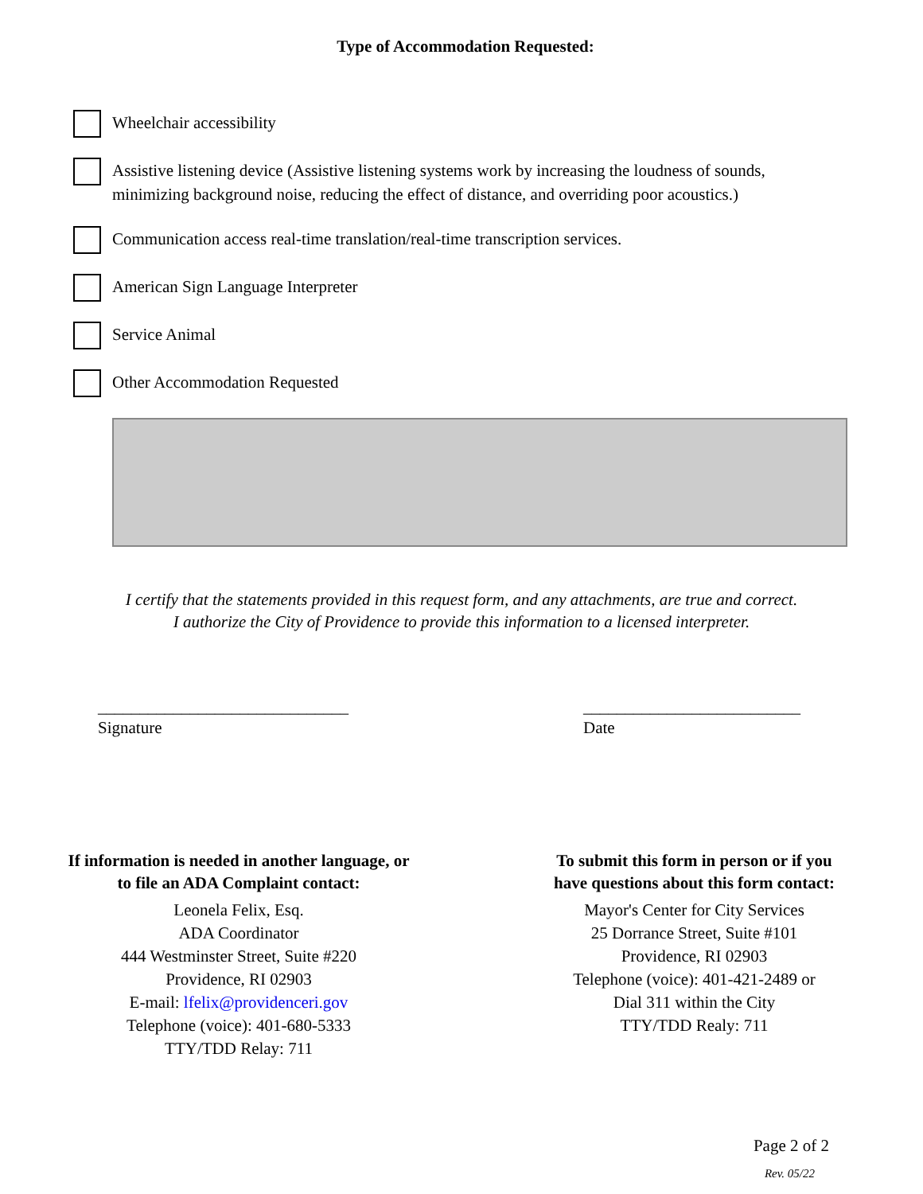Type of Accommodation Requested:
Wheelchair accessibility
Assistive listening device (Assistive listening systems work by increasing the loudness of sounds, minimizing background noise, reducing the effect of distance, and overriding poor acoustics.)
Communication access real-time translation/real-time transcription services.
American Sign Language Interpreter
Service Animal
Other Accommodation Requested
I certify that the statements provided in this request form, and any attachments, are true and correct.
I authorize the City of Providence to provide this information to a licensed interpreter.
______________________________
Signature
__________________________
Date
If information is needed in another language, or
to file an ADA Complaint contact:
Leonela Felix, Esq.
ADA Coordinator
444 Westminster Street, Suite #220
Providence, RI 02903
E-mail: lfelix@providenceri.gov
Telephone (voice): 401-680-5333
TTY/TDD Relay: 711
To submit this form in person or if you
have questions about this form contact:
Mayor's Center for City Services
25 Dorrance Street, Suite #101
Providence, RI 02903
Telephone (voice): 401-421-2489 or
Dial 311 within the City
TTY/TDD Realy: 711
Page 2 of 2
Rev. 05/22